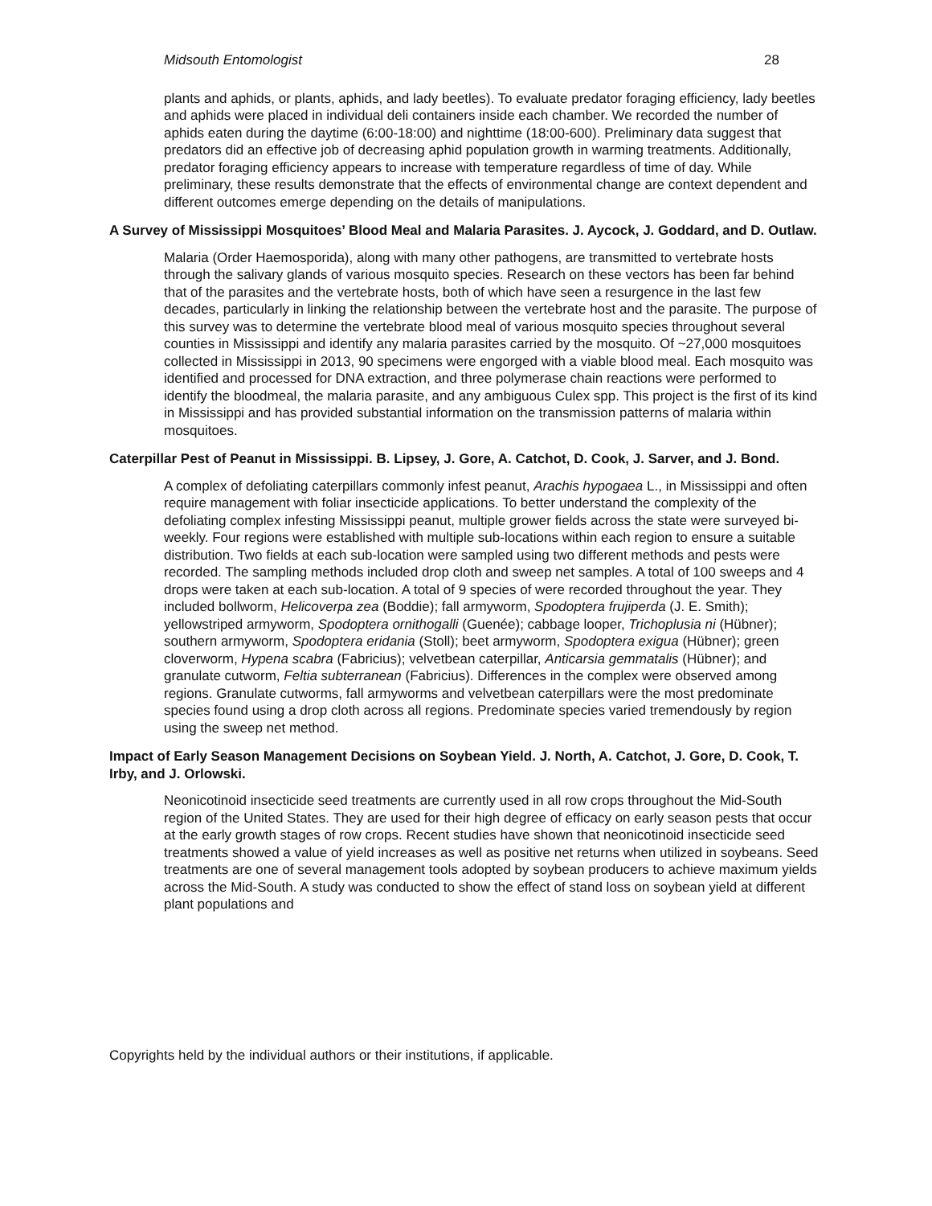Midsouth Entomologist 28
plants and aphids, or plants, aphids, and lady beetles). To evaluate predator foraging efficiency, lady beetles and aphids were placed in individual deli containers inside each chamber. We recorded the number of aphids eaten during the daytime (6:00-18:00) and nighttime (18:00-600). Preliminary data suggest that predators did an effective job of decreasing aphid population growth in warming treatments. Additionally, predator foraging efficiency appears to increase with temperature regardless of time of day. While preliminary, these results demonstrate that the effects of environmental change are context dependent and different outcomes emerge depending on the details of manipulations.
A Survey of Mississippi Mosquitoes’ Blood Meal and Malaria Parasites. J. Aycock, J. Goddard, and D. Outlaw.
Malaria (Order Haemosporida), along with many other pathogens, are transmitted to vertebrate hosts through the salivary glands of various mosquito species. Research on these vectors has been far behind that of the parasites and the vertebrate hosts, both of which have seen a resurgence in the last few decades, particularly in linking the relationship between the vertebrate host and the parasite. The purpose of this survey was to determine the vertebrate blood meal of various mosquito species throughout several counties in Mississippi and identify any malaria parasites carried by the mosquito. Of ~27,000 mosquitoes collected in Mississippi in 2013, 90 specimens were engorged with a viable blood meal. Each mosquito was identified and processed for DNA extraction, and three polymerase chain reactions were performed to identify the bloodmeal, the malaria parasite, and any ambiguous Culex spp. This project is the first of its kind in Mississippi and has provided substantial information on the transmission patterns of malaria within mosquitoes.
Caterpillar Pest of Peanut in Mississippi. B. Lipsey, J. Gore, A. Catchot, D. Cook, J. Sarver, and J. Bond.
A complex of defoliating caterpillars commonly infest peanut, Arachis hypogaea L., in Mississippi and often require management with foliar insecticide applications. To better understand the complexity of the defoliating complex infesting Mississippi peanut, multiple grower fields across the state were surveyed bi-weekly. Four regions were established with multiple sub-locations within each region to ensure a suitable distribution. Two fields at each sub-location were sampled using two different methods and pests were recorded. The sampling methods included drop cloth and sweep net samples. A total of 100 sweeps and 4 drops were taken at each sub-location. A total of 9 species of were recorded throughout the year. They included bollworm, Helicoverpa zea (Boddie); fall armyworm, Spodoptera frujiperda (J. E. Smith); yellowstriped armyworm, Spodoptera ornithogalli (Guenée); cabbage looper, Trichoplusia ni (Hübner); southern armyworm, Spodoptera eridania (Stoll); beet armyworm, Spodoptera exigua (Hübner); green cloverworm, Hypena scabra (Fabricius); velvetbean caterpillar, Anticarsia gemmatalis (Hübner); and granulate cutworm, Feltia subterranean (Fabricius). Differences in the complex were observed among regions. Granulate cutworms, fall armyworms and velvetbean caterpillars were the most predominate species found using a drop cloth across all regions. Predominate species varied tremendously by region using the sweep net method.
Impact of Early Season Management Decisions on Soybean Yield. J. North, A. Catchot, J. Gore, D. Cook, T. Irby, and J. Orlowski.
Neonicotinoid insecticide seed treatments are currently used in all row crops throughout the Mid-South region of the United States. They are used for their high degree of efficacy on early season pests that occur at the early growth stages of row crops. Recent studies have shown that neonicotinoid insecticide seed treatments showed a value of yield increases as well as positive net returns when utilized in soybeans. Seed treatments are one of several management tools adopted by soybean producers to achieve maximum yields across the Mid-South. A study was conducted to show the effect of stand loss on soybean yield at different plant populations and
Copyrights held by the individual authors or their institutions, if applicable.